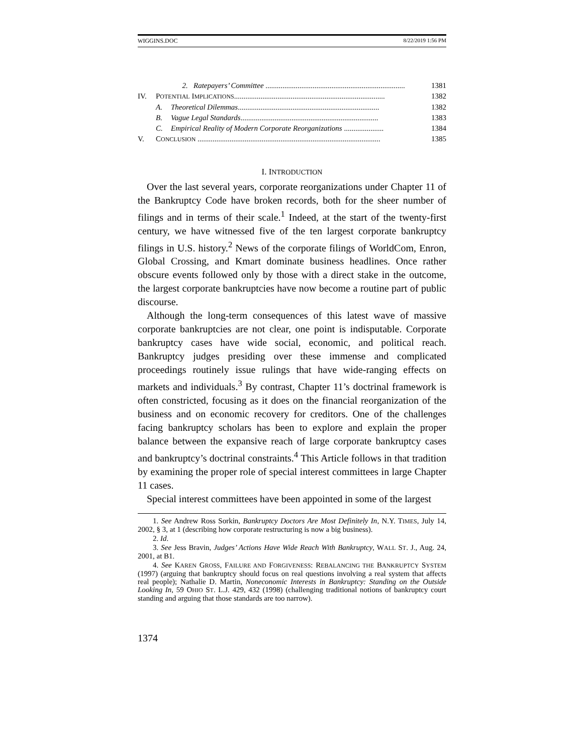WIGGINS.DOC 8/22/2019 1:56 PM
2. Ratepayers’ Committee .......................................................................... 1381
IV. POTENTIAL IMPLICATIONS................................................................................ 1382
A. Theoretical Dilemmas........................................................................... 1382
B. Vague Legal Standards......................................................................... 1383
C. Empirical Reality of Modern Corporate Reorganizations ..................... 1384
V. CONCLUSION ................................................................................................. 1385
I. INTRODUCTION
Over the last several years, corporate reorganizations under Chapter 11 of the Bankruptcy Code have broken records, both for the sheer number of filings and in terms of their scale.<sup>1</sup> Indeed, at the start of the twenty-first century, we have witnessed five of the ten largest corporate bankruptcy filings in U.S. history.<sup>2</sup> News of the corporate filings of WorldCom, Enron, Global Crossing, and Kmart dominate business headlines. Once rather obscure events followed only by those with a direct stake in the outcome, the largest corporate bankruptcies have now become a routine part of public discourse.
Although the long-term consequences of this latest wave of massive corporate bankruptcies are not clear, one point is indisputable. Corporate bankruptcy cases have wide social, economic, and political reach. Bankruptcy judges presiding over these immense and complicated proceedings routinely issue rulings that have wide-ranging effects on markets and individuals.<sup>3</sup> By contrast, Chapter 11’s doctrinal framework is often constricted, focusing as it does on the financial reorganization of the business and on economic recovery for creditors. One of the challenges facing bankruptcy scholars has been to explore and explain the proper balance between the expansive reach of large corporate bankruptcy cases and bankruptcy’s doctrinal constraints.<sup>4</sup> This Article follows in that tradition by examining the proper role of special interest committees in large Chapter 11 cases.
Special interest committees have been appointed in some of the largest
1. See Andrew Ross Sorkin, Bankruptcy Doctors Are Most Definitely In, N.Y. TIMES, July 14, 2002, § 3, at 1 (describing how corporate restructuring is now a big business).
2. Id.
3. See Jess Bravin, Judges’ Actions Have Wide Reach With Bankruptcy, WALL ST. J., Aug. 24, 2001, at B1.
4. See KAREN GROSS, FAILURE AND FORGIVENESS: REBALANCING THE BANKRUPTCY SYSTEM (1997) (arguing that bankruptcy should focus on real questions involving a real system that affects real people); Nathalie D. Martin, Noneconomic Interests in Bankruptcy: Standing on the Outside Looking In, 59 OHIO ST. L.J. 429, 432 (1998) (challenging traditional notions of bankruptcy court standing and arguing that those standards are too narrow).
1374